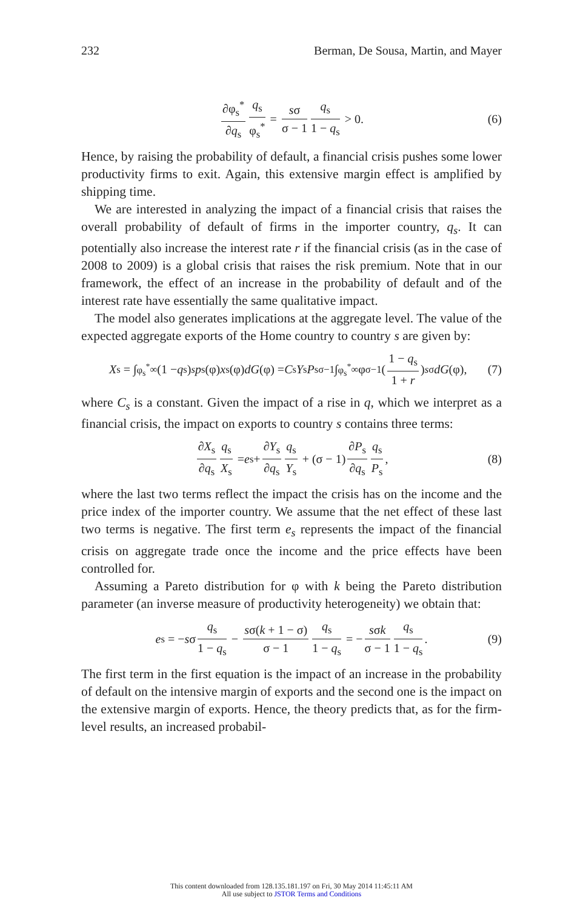232 Berman, De Sousa, Martin, and Mayer
∂φ<sub>s</sub><sup>*</sup> ∂q<sub>s</sub> q<sub>s</sub> φ<sub>s</sub><sup>*</sup> = sσ σ − 1 q<sub>s</sub> 1 − q<sub>s</sub> > 0. (6)
Hence, by raising the probability of default, a financial crisis pushes some lower productivity firms to exit. Again, this extensive margin effect is amplified by shipping time.
We are interested in analyzing the impact of a financial crisis that raises the overall probability of default of firms in the importer country, q<sub>s</sub>. It can potentially also increase the interest rate r if the financial crisis (as in the case of 2008 to 2009) is a global crisis that raises the risk premium. Note that in our framework, the effect of an increase in the probability of default and of the interest rate have essentially the same qualitative impact.
The model also generates implications at the aggregate level. The value of the expected aggregate exports of the Home country to country s are given by:
X<sub>s</sub> = ∫<sub>φ<sub>s</sub><sup>*</sup></sub><sup>∞</sup>(1 − q<sub>s</sub>)<sup>s</sup> p<sub>s</sub>(φ) x<sub>s</sub>(φ) dG (φ) = C<sub>s</sub> Y<sub>s</sub> P<sub>s</sub><sup>σ−1</sup>∫<sub>φ<sub>s</sub><sup>*</sup></sub><sup>∞</sup> φ<sup>σ−1</sup>(1 − q<sub>s</sub> 1 + r)<sup>sσ</sup> dG (φ), (7)
where C<sub>s</sub> is a constant. Given the impact of a rise in q, which we interpret as a financial crisis, the impact on exports to country s contains three terms:
∂X<sub>s</sub> ∂q<sub>s</sub> q<sub>s</sub> X<sub>s</sub> = e<sub>s</sub> + ∂Y<sub>s</sub> ∂q<sub>s</sub> q<sub>s</sub> Y<sub>s</sub> + (σ − 1) ∂P<sub>s</sub> ∂q<sub>s</sub> q<sub>s</sub> P<sub>s</sub>, (8)
where the last two terms reflect the impact the crisis has on the income and the price index of the importer country. We assume that the net effect of these last two terms is negative. The first term e<sub>s</sub> represents the impact of the financial crisis on aggregate trade once the income and the price effects have been controlled for.
Assuming a Pareto distribution for φ with k being the Pareto distribution parameter (an inverse measure of productivity heterogeneity) we obtain that:
e<sub>s</sub> = − s σ q<sub>s</sub> 1 − q<sub>s</sub> − sσ(k + 1 − σ) σ − 1 q<sub>s</sub> 1 − q<sub>s</sub> = − sσk σ − 1 q<sub>s</sub> 1 − q<sub>s</sub>. (9)
The first term in the first equation is the impact of an increase in the probability of default on the intensive margin of exports and the second one is the impact on the extensive margin of exports. Hence, the theory predicts that, as for the firm-level results, an increased probabil-
This content downloaded from 128.135.181.197 on Fri, 30 May 2014 11:45:11 AM
All use subject to JSTOR Terms and Conditions